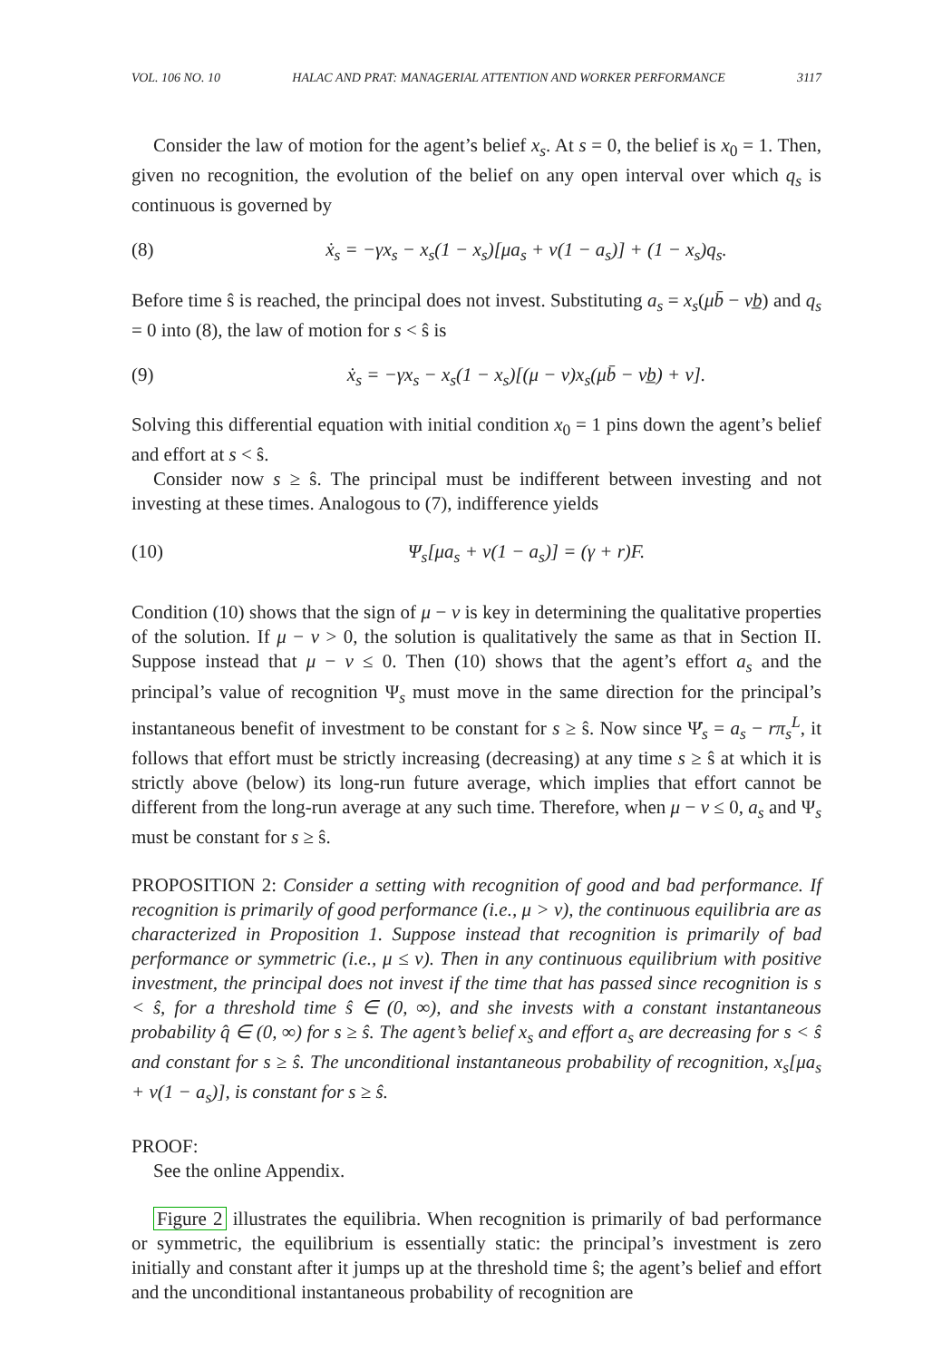VOL. 106 NO. 10 HALAC AND PRAT: MANAGERIAL ATTENTION AND WORKER PERFORMANCE 3117
Consider the law of motion for the agent’s belief x<sub>s</sub>. At s = 0, the belief is x<sub>0</sub> = 1. Then, given no recognition, the evolution of the belief on any open interval over which q<sub>s</sub> is continuous is governed by
(8) ẋ<sub>s</sub> = −γx<sub>s</sub> − x<sub>s</sub>(1 − x<sub>s</sub>)[μa<sub>s</sub> + ν(1 − a<sub>s</sub>)] + (1 − x<sub>s</sub>)q<sub>s</sub>.
Before time ŝ is reached, the principal does not invest. Substituting a<sub>s</sub> = x<sub>s</sub>(μb̄ − νb̲) and q<sub>s</sub> = 0 into (8), the law of motion for s < ŝ is
(9) ẋ<sub>s</sub> = −γx<sub>s</sub> − x<sub>s</sub>(1 − x<sub>s</sub>)[(μ − ν)x<sub>s</sub>(μb̄ − νb̲) + ν].
Solving this differential equation with initial condition x<sub>0</sub> = 1 pins down the agent’s belief and effort at s < ŝ.
Consider now s ≥ ŝ. The principal must be indifferent between investing and not investing at these times. Analogous to (7), indifference yields
(10) Ψ<sub>s</sub>[μa<sub>s</sub> + ν(1 − a<sub>s</sub>)] = (γ + r)F.
Condition (10) shows that the sign of μ − ν is key in determining the qualitative properties of the solution. If μ − ν > 0, the solution is qualitatively the same as that in Section II. Suppose instead that μ − ν ≤ 0. Then (10) shows that the agent’s effort a<sub>s</sub> and the principal’s value of recognition Ψ<sub>s</sub> must move in the same direction for the principal’s instantaneous benefit of investment to be constant for s ≥ ŝ. Now since Ψ̇<sub>s</sub> = a<sub>s</sub> − rπ<sub>s</sub><sup>L</sup>, it follows that effort must be strictly increasing (decreasing) at any time s ≥ ŝ at which it is strictly above (below) its long-run future average, which implies that effort cannot be different from the long-run average at any such time. Therefore, when μ − ν ≤ 0, a<sub>s</sub> and Ψ<sub>s</sub> must be constant for s ≥ ŝ.
PROPOSITION 2: Consider a setting with recognition of good and bad performance. If recognition is primarily of good performance (i.e., μ > ν), the continuous equilibria are as characterized in Proposition 1. Suppose instead that recognition is primarily of bad performance or symmetric (i.e., μ ≤ ν). Then in any continuous equilibrium with positive investment, the principal does not invest if the time that has passed since recognition is s < ŝ, for a threshold time ŝ ∈ (0, ∞), and she invests with a constant instantaneous probability q̂ ∈ (0, ∞) for s ≥ ŝ. The agent’s belief x<sub>s</sub> and effort a<sub>s</sub> are decreasing for s < ŝ and constant for s ≥ ŝ. The unconditional instantaneous probability of recognition, x<sub>s</sub>[μa<sub>s</sub> + ν(1 − a<sub>s</sub>)], is constant for s ≥ ŝ.
PROOF:
See the online Appendix.
Figure 2 illustrates the equilibria. When recognition is primarily of bad performance or symmetric, the equilibrium is essentially static: the principal’s investment is zero initially and constant after it jumps up at the threshold time ŝ; the agent’s belief and effort and the unconditional instantaneous probability of recognition are